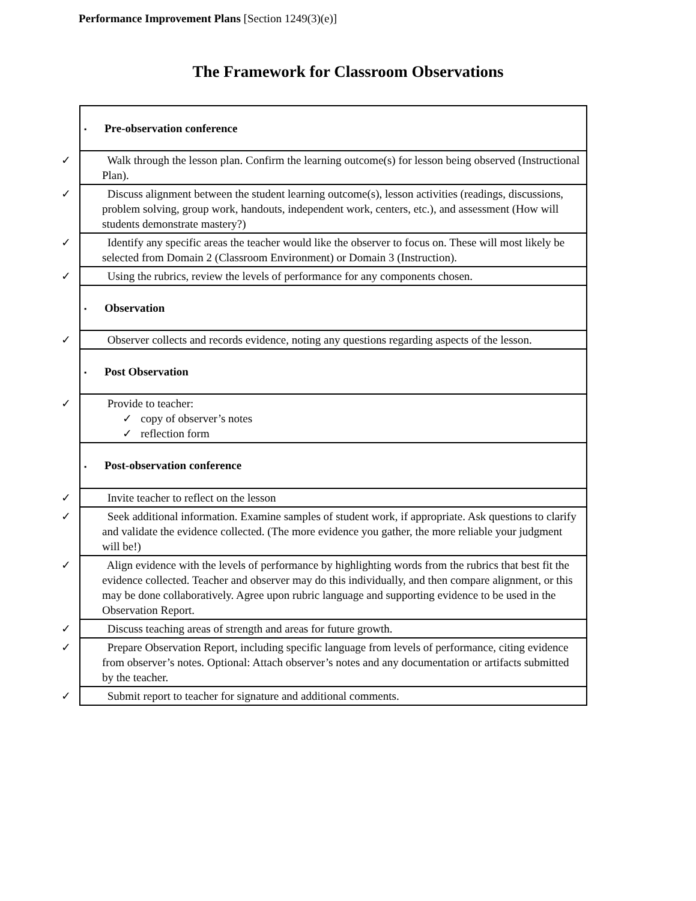Performance Improvement Plans [Section 1249(3)(e)]
The Framework for Classroom Observations
| ▪ Pre-observation conference |
| ✓ Walk through the lesson plan. Confirm the learning outcome(s) for lesson being observed (Instructional Plan). |
| ✓ Discuss alignment between the student learning outcome(s), lesson activities (readings, discussions, problem solving, group work, handouts, independent work, centers, etc.), and assessment (How will students demonstrate mastery?) |
| ✓ Identify any specific areas the teacher would like the observer to focus on. These will most likely be selected from Domain 2 (Classroom Environment) or Domain 3 (Instruction). |
| ✓ Using the rubrics, review the levels of performance for any components chosen. |
| ▪ Observation |
| ✓ Observer collects and records evidence, noting any questions regarding aspects of the lesson. |
| ▪ Post Observation |
| ✓ Provide to teacher: ✓ copy of observer’s notes ✓ reflection form |
| ▪ Post-observation conference |
| ✓ Invite teacher to reflect on the lesson |
| ✓ Seek additional information. Examine samples of student work, if appropriate. Ask questions to clarify and validate the evidence collected. (The more evidence you gather, the more reliable your judgment will be!) |
| ✓ Align evidence with the levels of performance by highlighting words from the rubrics that best fit the evidence collected. Teacher and observer may do this individually, and then compare alignment, or this may be done collaboratively. Agree upon rubric language and supporting evidence to be used in the Observation Report. |
| ✓ Discuss teaching areas of strength and areas for future growth. |
| ✓ Prepare Observation Report, including specific language from levels of performance, citing evidence from observer’s notes. Optional: Attach observer’s notes and any documentation or artifacts submitted by the teacher. |
| ✓ Submit report to teacher for signature and additional comments. |